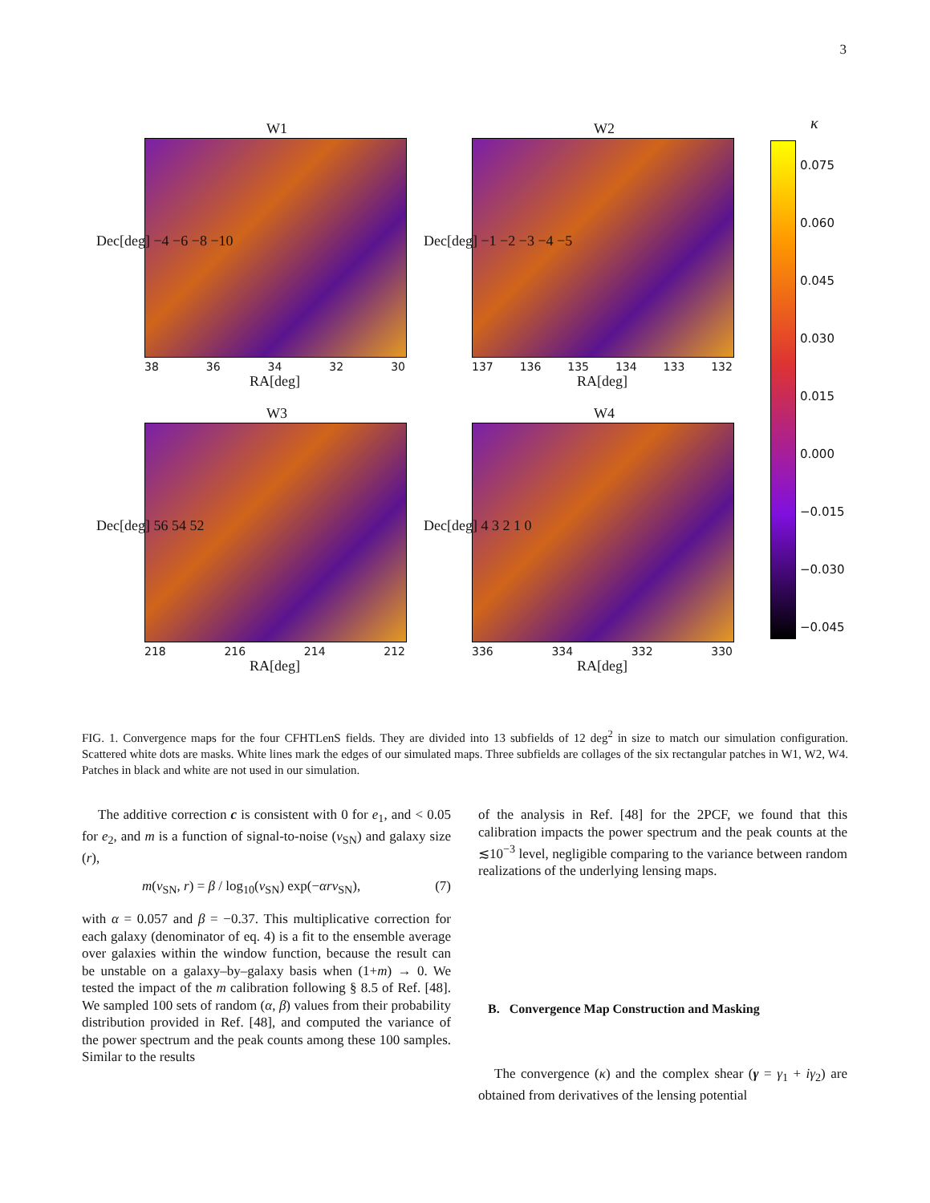3
W1
38 36 34 32 30
RA[deg]
Dec[deg] −4 −6 −8 −10
W2
137 136 135 134 133 132
RA[deg]
Dec[deg] −1 −2 −3 −4 −5
W3
218 216 214 212
RA[deg]
Dec[deg] 56 54 52
W4
336 334 332 330
RA[deg]
Dec[deg] 4 3 2 1 0
κ
0.075
0.060
0.045
0.030
0.015
0.000
−0.015
−0.030
−0.045
FIG. 1. Convergence maps for the four CFHTLenS fields. They are divided into 13 subfields of 12 deg<sup>2</sup> in size to match our simulation configuration. Scattered white dots are masks. White lines mark the edges of our simulated maps. Three subfields are collages of the six rectangular patches in W1, W2, W4. Patches in black and white are not used in our simulation.
The additive correction c is consistent with 0 for e<sub>1</sub>, and < 0.05 for e<sub>2</sub>, and m is a function of signal-to-noise (ν<sub>SN</sub>) and galaxy size (r),
m(ν<sub>SN</sub>, r) = β / log<sub>10</sub>(ν<sub>SN</sub>) exp(−αrν<sub>SN</sub>), (7)
with α = 0.057 and β = −0.37. This multiplicative correction for each galaxy (denominator of eq. 4) is a fit to the ensemble average over galaxies within the window function, because the result can be unstable on a galaxy–by–galaxy basis when (1+m) → 0. We tested the impact of the m calibration following § 8.5 of Ref. [48]. We sampled 100 sets of random (α, β) values from their probability distribution provided in Ref. [48], and computed the variance of the power spectrum and the peak counts among these 100 samples. Similar to the results
of the analysis in Ref. [48] for the 2PCF, we found that this calibration impacts the power spectrum and the peak counts at the ≲10<sup>−3</sup> level, negligible comparing to the variance between random realizations of the underlying lensing maps.
B. Convergence Map Construction and Masking
The convergence (κ) and the complex shear (γ = γ<sub>1</sub> + iγ<sub>2</sub>) are obtained from derivatives of the lensing potential